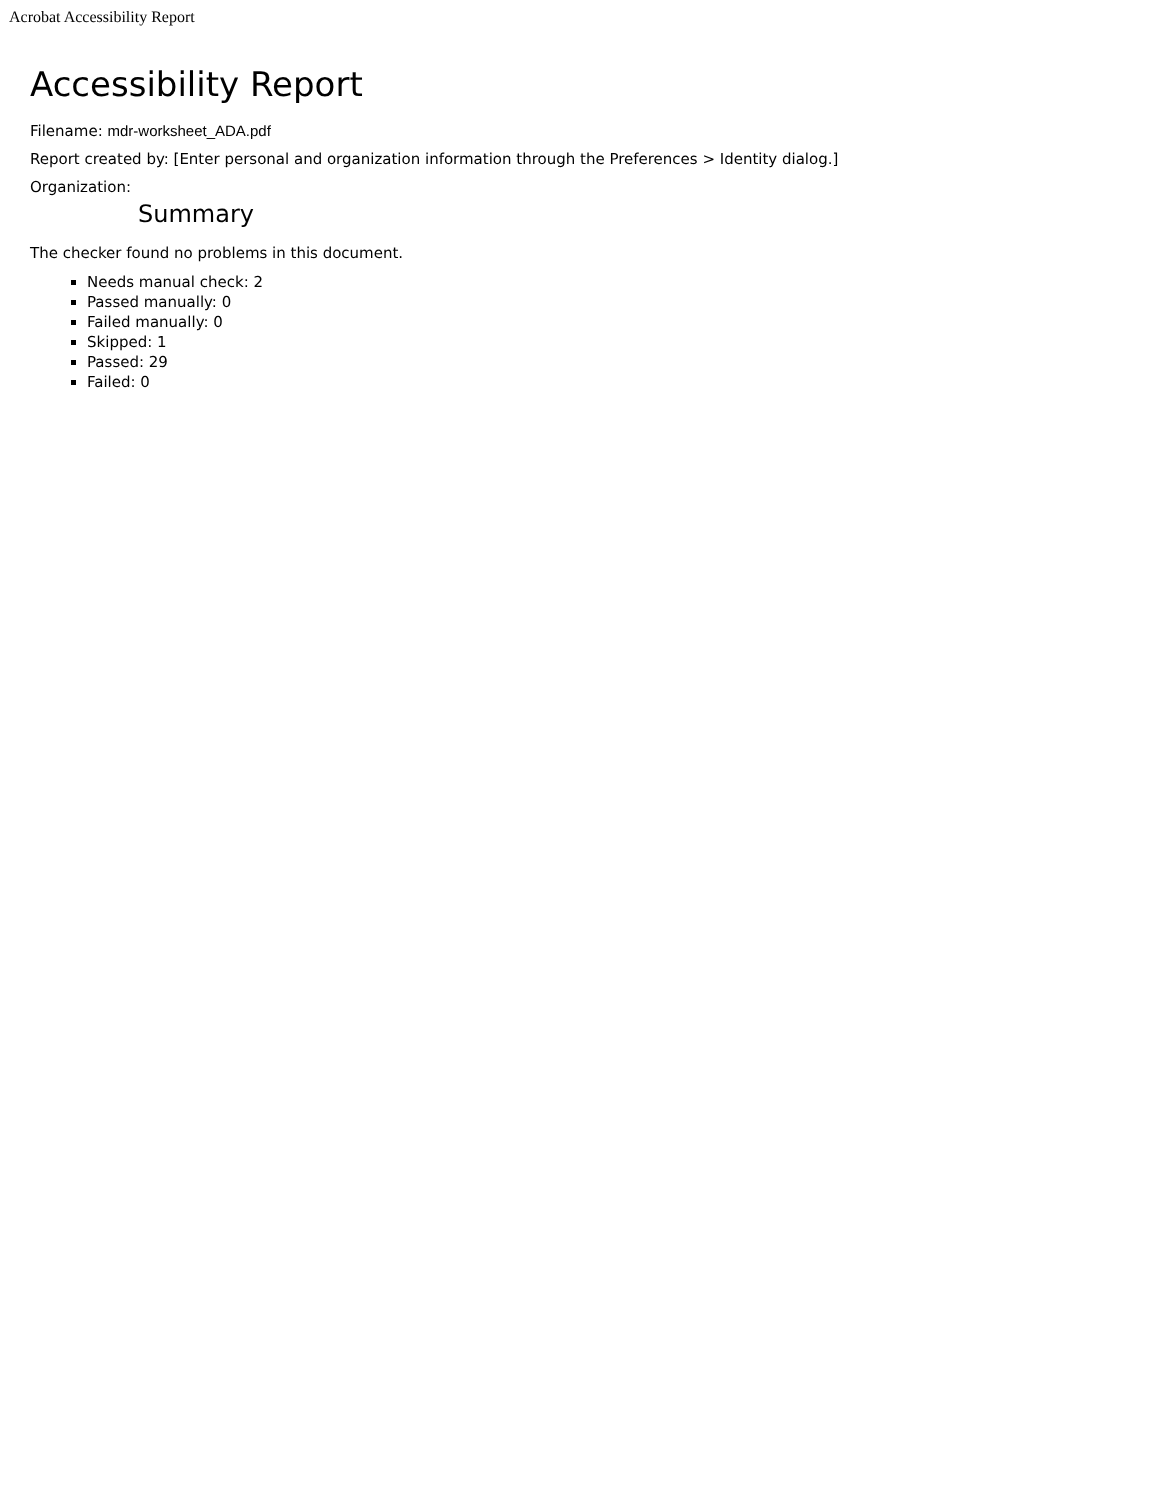Acrobat Accessibility Report
Accessibility Report
Filename: mdr-worksheet_ADA.pdf
Report created by: [Enter personal and organization information through the Preferences > Identity dialog.]
Organization:
Summary
The checker found no problems in this document.
Needs manual check: 2
Passed manually: 0
Failed manually: 0
Skipped: 1
Passed: 29
Failed: 0